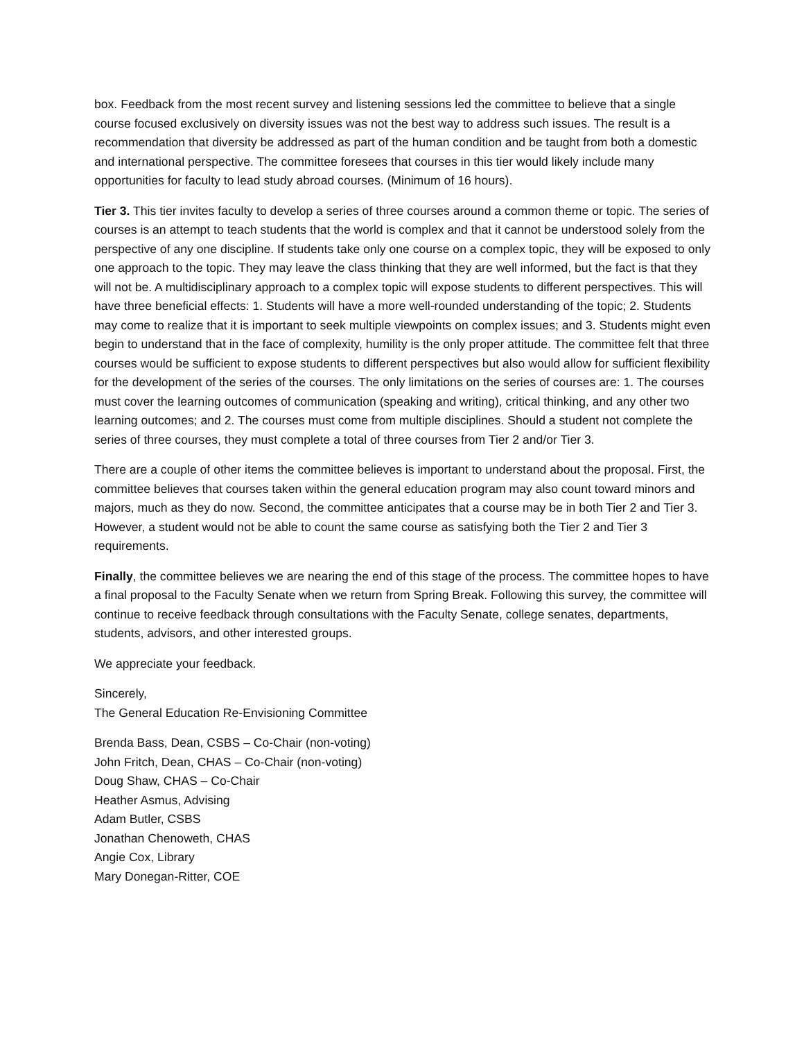box. Feedback from the most recent survey and listening sessions led the committee to believe that a single course focused exclusively on diversity issues was not the best way to address such issues. The result is a recommendation that diversity be addressed as part of the human condition and be taught from both a domestic and international perspective. The committee foresees that courses in this tier would likely include many opportunities for faculty to lead study abroad courses. (Minimum of 16 hours).
Tier 3. This tier invites faculty to develop a series of three courses around a common theme or topic. The series of courses is an attempt to teach students that the world is complex and that it cannot be understood solely from the perspective of any one discipline. If students take only one course on a complex topic, they will be exposed to only one approach to the topic. They may leave the class thinking that they are well informed, but the fact is that they will not be. A multidisciplinary approach to a complex topic will expose students to different perspectives. This will have three beneficial effects: 1. Students will have a more well-rounded understanding of the topic; 2. Students may come to realize that it is important to seek multiple viewpoints on complex issues; and 3. Students might even begin to understand that in the face of complexity, humility is the only proper attitude. The committee felt that three courses would be sufficient to expose students to different perspectives but also would allow for sufficient flexibility for the development of the series of the courses. The only limitations on the series of courses are: 1. The courses must cover the learning outcomes of communication (speaking and writing), critical thinking, and any other two learning outcomes; and 2. The courses must come from multiple disciplines. Should a student not complete the series of three courses, they must complete a total of three courses from Tier 2 and/or Tier 3.
There are a couple of other items the committee believes is important to understand about the proposal. First, the committee believes that courses taken within the general education program may also count toward minors and majors, much as they do now. Second, the committee anticipates that a course may be in both Tier 2 and Tier 3. However, a student would not be able to count the same course as satisfying both the Tier 2 and Tier 3 requirements.
Finally, the committee believes we are nearing the end of this stage of the process. The committee hopes to have a final proposal to the Faculty Senate when we return from Spring Break. Following this survey, the committee will continue to receive feedback through consultations with the Faculty Senate, college senates, departments, students, advisors, and other interested groups.
We appreciate your feedback.
Sincerely,
The General Education Re-Envisioning Committee
Brenda Bass, Dean, CSBS – Co-Chair (non-voting)
John Fritch, Dean, CHAS – Co-Chair (non-voting)
Doug Shaw, CHAS – Co-Chair
Heather Asmus, Advising
Adam Butler, CSBS
Jonathan Chenoweth, CHAS
Angie Cox, Library
Mary Donegan-Ritter, COE